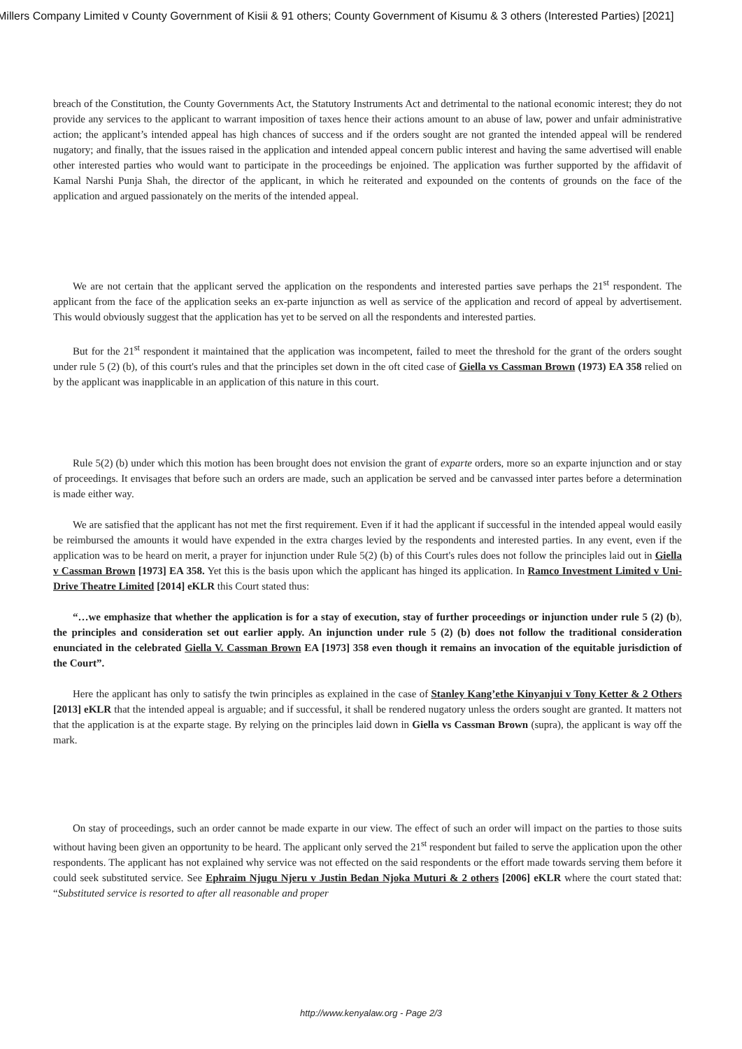Millers Company Limited v County Government of Kisii & 91 others; County Government of Kisumu & 3 others (Interested Parties) [2021]
breach of the Constitution, the County Governments Act, the Statutory Instruments Act and detrimental to the national economic interest; they do not provide any services to the applicant to warrant imposition of taxes hence their actions amount to an abuse of law, power and unfair administrative action; the applicant’s intended appeal has high chances of success and if the orders sought are not granted the intended appeal will be rendered nugatory; and finally, that the issues raised in the application and intended appeal concern public interest and having the same advertised will enable other interested parties who would want to participate in the proceedings be enjoined. The application was further supported by the affidavit of Kamal Narshi Punja Shah, the director of the applicant, in which he reiterated and expounded on the contents of grounds on the face of the application and argued passionately on the merits of the intended appeal.
We are not certain that the applicant served the application on the respondents and interested parties save perhaps the 21<sup>st</sup> respondent. The applicant from the face of the application seeks an ex-parte injunction as well as service of the application and record of appeal by advertisement. This would obviously suggest that the application has yet to be served on all the respondents and interested parties.
But for the 21<sup>st</sup> respondent it maintained that the application was incompetent, failed to meet the threshold for the grant of the orders sought under rule 5 (2) (b), of this court's rules and that the principles set down in the oft cited case of Giella vs Cassman Brown (1973) EA 358 relied on by the applicant was inapplicable in an application of this nature in this court.
Rule 5(2) (b) under which this motion has been brought does not envision the grant of exparte orders, more so an exparte injunction and or stay of proceedings. It envisages that before such an orders are made, such an application be served and be canvassed inter partes before a determination is made either way.
We are satisfied that the applicant has not met the first requirement. Even if it had the applicant if successful in the intended appeal would easily be reimbursed the amounts it would have expended in the extra charges levied by the respondents and interested parties. In any event, even if the application was to be heard on merit, a prayer for injunction under Rule 5(2) (b) of this Court's rules does not follow the principles laid out in Giella v Cassman Brown [1973] EA 358. Yet this is the basis upon which the applicant has hinged its application. In Ramco Investment Limited v Uni-Drive Theatre Limited [2014] eKLR this Court stated thus:
“…we emphasize that whether the application is for a stay of execution, stay of further proceedings or injunction under rule 5 (2) (b), the principles and consideration set out earlier apply. An injunction under rule 5 (2) (b) does not follow the traditional consideration enunciated in the celebrated Giella V. Cassman Brown EA [1973] 358 even though it remains an invocation of the equitable jurisdiction of the Court”.
Here the applicant has only to satisfy the twin principles as explained in the case of Stanley Kang’ethe Kinyanjui v Tony Ketter & 2 Others [2013] eKLR that the intended appeal is arguable; and if successful, it shall be rendered nugatory unless the orders sought are granted. It matters not that the application is at the exparte stage. By relying on the principles laid down in Giella vs Cassman Brown (supra), the applicant is way off the mark.
On stay of proceedings, such an order cannot be made exparte in our view. The effect of such an order will impact on the parties to those suits without having been given an opportunity to be heard. The applicant only served the 21<sup>st</sup> respondent but failed to serve the application upon the other respondents. The applicant has not explained why service was not effected on the said respondents or the effort made towards serving them before it could seek substituted service. See Ephraim Njugu Njeru v Justin Bedan Njoka Muturi & 2 others [2006] eKLR where the court stated that: “Substituted service is resorted to after all reasonable and proper
http://www.kenyalaw.org - Page 2/3